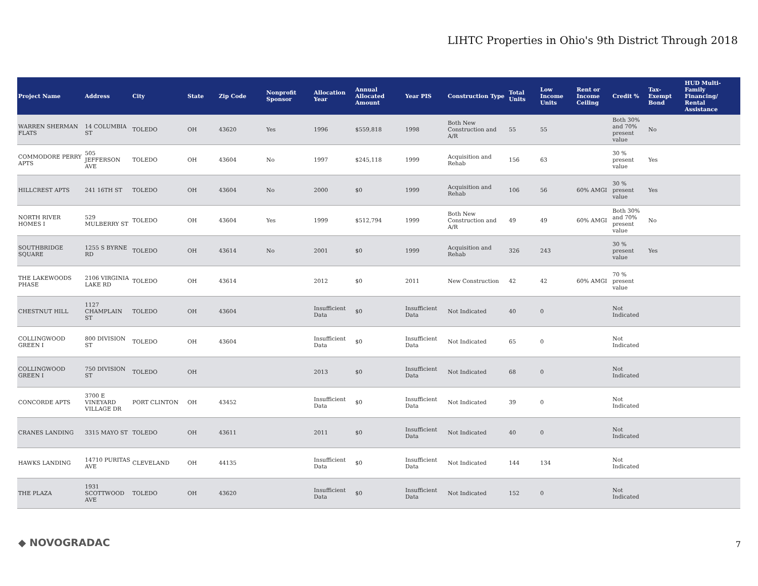LIHTC Properties in Ohio's 9th District Through 2018
| Project Name | Address | City | State | Zip Code | Nonprofit Sponsor | Allocation Year | Annual Allocated Amount | Year PIS | Construction Type | Total Units | Low Income Units | Rent or Income Ceiling | Credit % | Tax-Exempt Bond | HUD Multi-Family Financing/ Rental Assistance |
| --- | --- | --- | --- | --- | --- | --- | --- | --- | --- | --- | --- | --- | --- | --- | --- |
| WARREN SHERMAN FLATS | 14 COLUMBIA ST | TOLEDO | OH | 43620 | Yes | 1996 | $559,818 | 1998 | Both New Construction and A/R | 55 | 55 | | Both 30% and 70% present value | No | |
| COMMODORE PERRY APTS | 505 JEFFERSON AVE | TOLEDO | OH | 43604 | No | 1997 | $245,118 | 1999 | Acquisition and Rehab | 156 | 63 | | 30 % present value | Yes | |
| HILLCREST APTS | 241 16TH ST | TOLEDO | OH | 43604 | No | 2000 | $0 | 1999 | Acquisition and Rehab | 106 | 56 | 60% AMGI | 30 % present value | Yes | |
| NORTH RIVER HOMES I | 529 MULBERRY ST | TOLEDO | OH | 43604 | Yes | 1999 | $512,794 | 1999 | Both New Construction and A/R | 49 | 49 | 60% AMGI | Both 30% and 70% present value | No | |
| SOUTHBRIDGE SQUARE | 1255 S BYRNE RD | TOLEDO | OH | 43614 | No | 2001 | $0 | 1999 | Acquisition and Rehab | 326 | 243 | | 30 % present value | Yes | |
| THE LAKEWOODS PHASE | 2106 VIRGINIA LAKE RD | TOLEDO | OH | 43614 | | 2012 | $0 | 2011 | New Construction | 42 | 42 | 60% AMGI | 70 % present value | | |
| CHESTNUT HILL | 1127 CHAMPLAIN ST | TOLEDO | OH | 43604 | | Insufficient Data | $0 | Insufficient Data | Not Indicated | 40 | 0 | | Not Indicated | | |
| COLLINGWOOD GREEN I | 800 DIVISION ST | TOLEDO | OH | 43604 | | Insufficient Data | $0 | Insufficient Data | Not Indicated | 65 | 0 | | Not Indicated | | |
| COLLINGWOOD GREEN I | 750 DIVISION ST | TOLEDO | OH | | | 2013 | $0 | Insufficient Data | Not Indicated | 68 | 0 | | Not Indicated | | |
| CONCORDE APTS | 3700 E VINEYARD VILLAGE DR | PORT CLINTON | OH | 43452 | | Insufficient Data | $0 | Insufficient Data | Not Indicated | 39 | 0 | | Not Indicated | | |
| CRANES LANDING | 3315 MAYO ST | TOLEDO | OH | 43611 | | 2011 | $0 | Insufficient Data | Not Indicated | 40 | 0 | | Not Indicated | | |
| HAWKS LANDING | 14710 PURITAS AVE | CLEVELAND | OH | 44135 | | Insufficient Data | $0 | Insufficient Data | Not Indicated | 144 | 134 | | Not Indicated | | |
| THE PLAZA | 1931 SCOTTWOOD AVE | TOLEDO | OH | 43620 | | Insufficient Data | $0 | Insufficient Data | Not Indicated | 152 | 0 | | Not Indicated | | |
◆ NOVOGRADAC 7